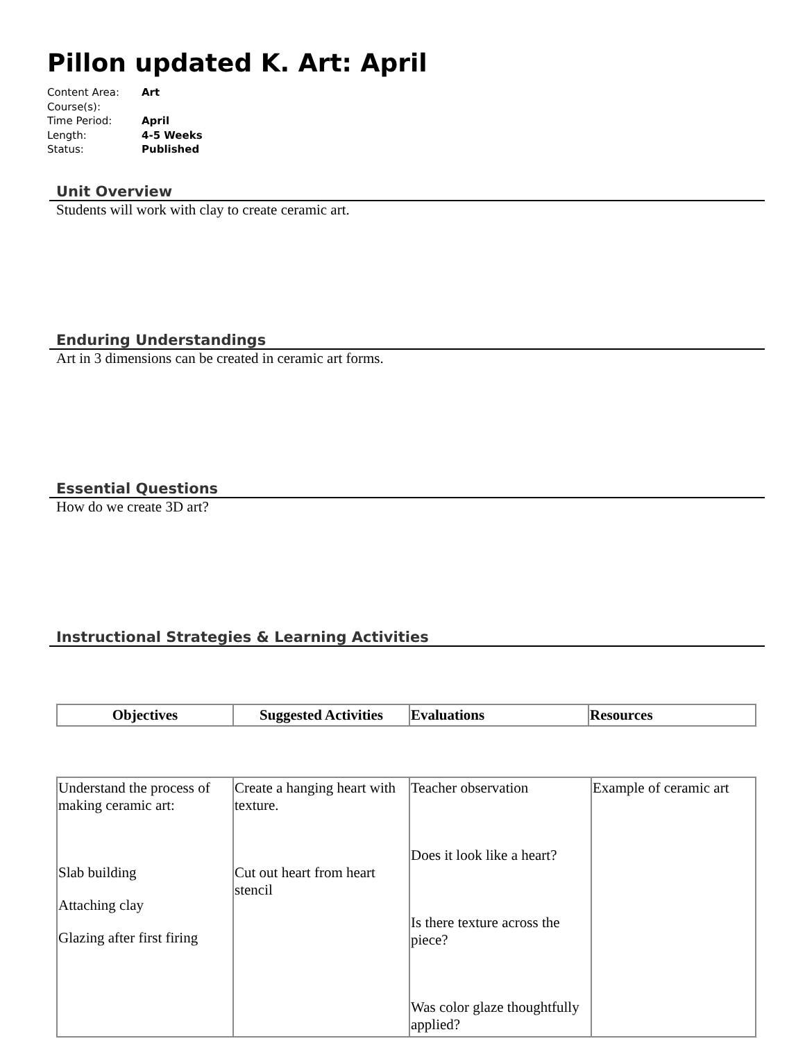Pillon updated K. Art: April
Content Area: Art
Course(s):
Time Period: April
Length: 4-5 Weeks
Status: Published
Unit Overview
Students will work with clay to create ceramic art.
Enduring Understandings
Art in 3 dimensions can be created in ceramic art forms.
Essential Questions
How do we create 3D art?
Instructional Strategies & Learning Activities
| Objectives | Suggested Activities | Evaluations | Resources |
| --- | --- | --- | --- |
| Understand the process of making ceramic art: Slab building Attaching clay Glazing after first firing | Create a hanging heart with texture. Cut out heart from heart stencil | Teacher observation Does it look like a heart? Is there texture across the piece? Was color glaze thoughtfully applied? | Example of ceramic art |